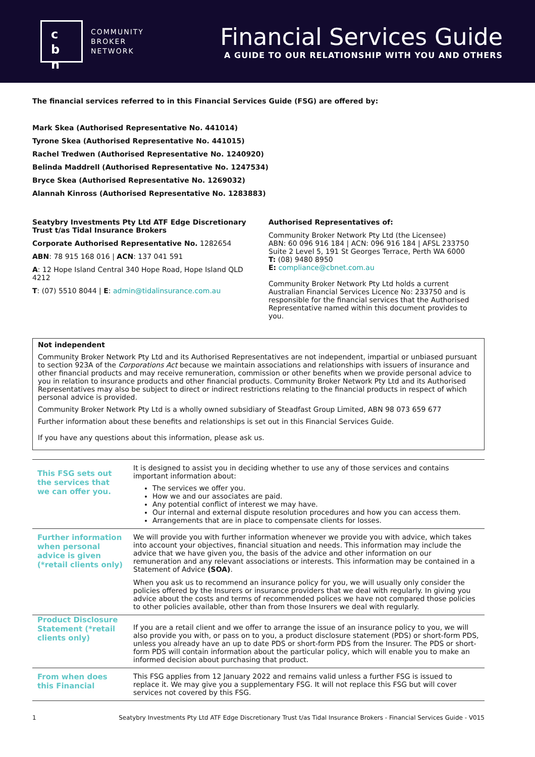c
b n
COMMUNITY
BROKER
NETWORK
Financial Services Guide
A GUIDE TO OUR RELATIONSHIP WITH YOU AND OTHERS
The financial services referred to in this Financial Services Guide (FSG) are offered by:
Mark Skea (Authorised Representative No. 441014)
Tyrone Skea (Authorised Representative No. 441015)
Rachel Tredwen (Authorised Representative No. 1240920)
Belinda Maddrell (Authorised Representative No. 1247534)
Bryce Skea (Authorised Representative No. 1269032)
Alannah Kinross (Authorised Representative No. 1283883)
Seatybry Investments Pty Ltd ATF Edge Discretionary Trust t/as Tidal Insurance Brokers
Corporate Authorised Representative No. 1282654
ABN: 78 915 168 016 | ACN: 137 041 591
A: 12 Hope Island Central 340 Hope Road, Hope Island QLD 4212
T: (07) 5510 8044 | E: admin@tidalinsurance.com.au
Authorised Representatives of:
Community Broker Network Pty Ltd (the Licensee)
ABN: 60 096 916 184 | ACN: 096 916 184 | AFSL 233750
Suite 2 Level 5, 191 St Georges Terrace, Perth WA 6000
T: (08) 9480 8950
E: compliance@cbnet.com.au
Community Broker Network Pty Ltd holds a current Australian Financial Services Licence No: 233750 and is responsible for the financial services that the Authorised Representative named within this document provides to you.
Not independent
Community Broker Network Pty Ltd and its Authorised Representatives are not independent, impartial or unbiased pursuant to section 923A of the Corporations Act because we maintain associations and relationships with issuers of insurance and other financial products and may receive remuneration, commission or other benefits when we provide personal advice to you in relation to insurance products and other financial products. Community Broker Network Pty Ltd and its Authorised Representatives may also be subject to direct or indirect restrictions relating to the financial products in respect of which personal advice is provided.
Community Broker Network Pty Ltd is a wholly owned subsidiary of Steadfast Group Limited, ABN 98 073 659 677
Further information about these benefits and relationships is set out in this Financial Services Guide.
If you have any questions about this information, please ask us.
| This FSG sets out the services that we can offer you. | It is designed to assist you in deciding whether to use any of those services and contains important information about: The services we offer you. How we and our associates are paid. Any potential conflict of interest we may have. Our internal and external dispute resolution procedures and how you can access them. Arrangements that are in place to compensate clients for losses. |
| Further information when personal advice is given (*retail clients only) | We will provide you with further information whenever we provide you with advice, which takes into account your objectives, financial situation and needs. This information may include the advice that we have given you, the basis of the advice and other information on our remuneration and any relevant associations or interests. This information may be contained in a Statement of Advice (SOA) . When you ask us to recommend an insurance policy for you, we will usually only consider the policies offered by the Insurers or insurance providers that we deal with regularly. In giving you advice about the costs and terms of recommended polices we have not compared those policies to other policies available, other than from those Insurers we deal with regularly. |
| Product Disclosure Statement (*retail clients only) | If you are a retail client and we offer to arrange the issue of an insurance policy to you, we will also provide you with, or pass on to you, a product disclosure statement (PDS) or short-form PDS, unless you already have an up to date PDS or short-form PDS from the Insurer. The PDS or short-form PDS will contain information about the particular policy, which will enable you to make an informed decision about purchasing that product. |
| From when does this Financial | This FSG applies from 12 January 2022 and remains valid unless a further FSG is issued to replace it. We may give you a supplementary FSG. It will not replace this FSG but will cover services not covered by this FSG. |
1 Seatybry Investments Pty Ltd ATF Edge Discretionary Trust t/as Tidal Insurance Brokers - Financial Services Guide - V015